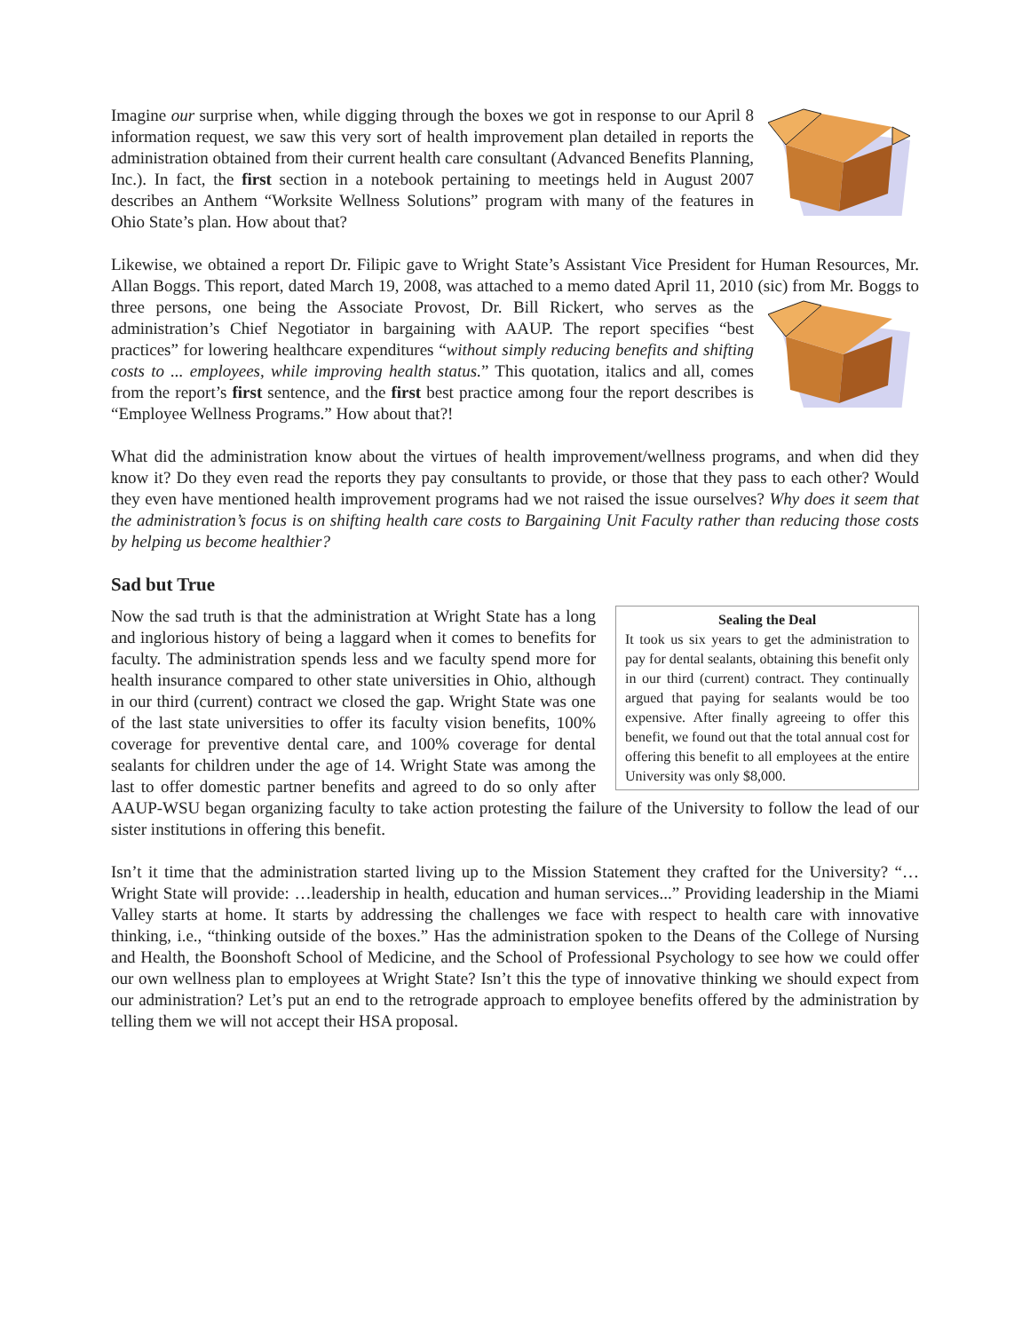Imagine our surprise when, while digging through the boxes we got in response to our April 8 information request, we saw this very sort of health improvement plan detailed in reports the administration obtained from their current health care consultant (Advanced Benefits Planning, Inc.). In fact, the first section in a notebook pertaining to meetings held in August 2007 describes an Anthem “Worksite Wellness Solutions” program with many of the features in Ohio State’s plan. How about that?
Likewise, we obtained a report Dr. Filipic gave to Wright State’s Assistant Vice President for Human Resources, Mr. Allan Boggs. This report, dated March 19, 2008, was attached to a memo dated April 11, 2010 (sic) from Mr. Boggs to three persons, one being the Associate Provost, Dr. Bill Rickert, who serves as the administration’s Chief Negotiator in bargaining with AAUP. The report specifies “best practices” for lowering healthcare expenditures “without simply reducing benefits and shifting costs to ... employees, while improving health status.” This quotation, italics and all, comes from the report’s first sentence, and the first best practice among four the report describes is “Employee Wellness Programs.” How about that?!
What did the administration know about the virtues of health improvement/wellness programs, and when did they know it? Do they even read the reports they pay consultants to provide, or those that they pass to each other? Would they even have mentioned health improvement programs had we not raised the issue ourselves? Why does it seem that the administration’s focus is on shifting health care costs to Bargaining Unit Faculty rather than reducing those costs by helping us become healthier?
Sad but True
Sealing the Deal
It took us six years to get the administration to pay for dental sealants, obtaining this benefit only in our third (current) contract. They continually argued that paying for sealants would be too expensive. After finally agreeing to offer this benefit, we found out that the total annual cost for offering this benefit to all employees at the entire University was only $8,000.
Now the sad truth is that the administration at Wright State has a long and inglorious history of being a laggard when it comes to benefits for faculty. The administration spends less and we faculty spend more for health insurance compared to other state universities in Ohio, although in our third (current) contract we closed the gap. Wright State was one of the last state universities to offer its faculty vision benefits, 100% coverage for preventive dental care, and 100% coverage for dental sealants for children under the age of 14. Wright State was among the last to offer domestic partner benefits and agreed to do so only after AAUP-WSU began organizing faculty to take action protesting the failure of the University to follow the lead of our sister institutions in offering this benefit.
Isn’t it time that the administration started living up to the Mission Statement they crafted for the University? “…Wright State will provide: …leadership in health, education and human services...” Providing leadership in the Miami Valley starts at home. It starts by addressing the challenges we face with respect to health care with innovative thinking, i.e., “thinking outside of the boxes.” Has the administration spoken to the Deans of the College of Nursing and Health, the Boonshoft School of Medicine, and the School of Professional Psychology to see how we could offer our own wellness plan to employees at Wright State? Isn’t this the type of innovative thinking we should expect from our administration? Let’s put an end to the retrograde approach to employee benefits offered by the administration by telling them we will not accept their HSA proposal.